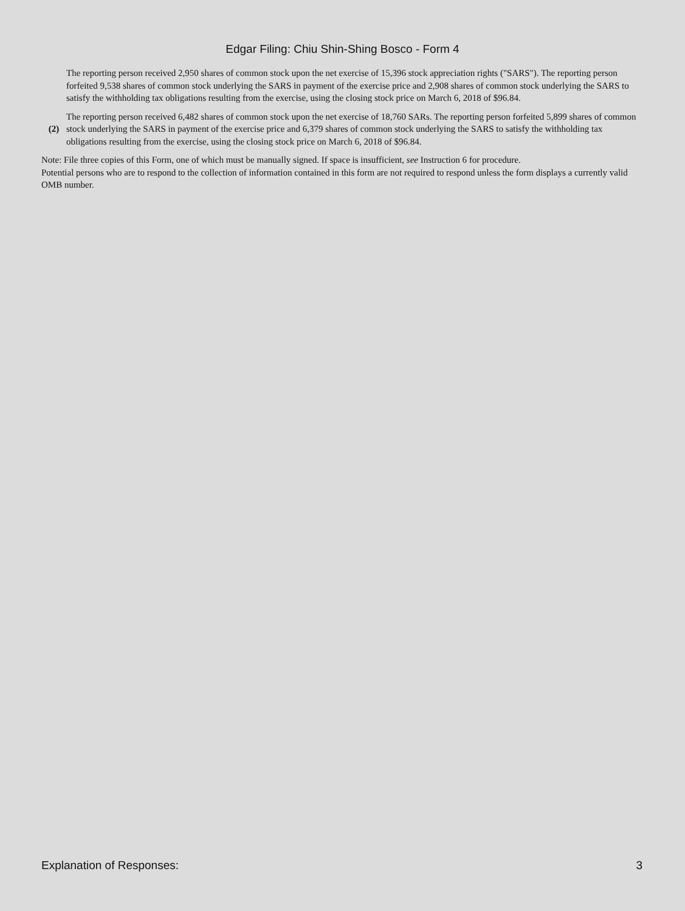Edgar Filing: Chiu Shin-Shing Bosco - Form 4
The reporting person received 2,950 shares of common stock upon the net exercise of 15,396 stock appreciation rights ("SARS"). The reporting person forfeited 9,538 shares of common stock underlying the SARS in payment of the exercise price and 2,908 shares of common stock underlying the SARS to satisfy the withholding tax obligations resulting from the exercise, using the closing stock price on March 6, 2018 of $96.84.
(2)
The reporting person received 6,482 shares of common stock upon the net exercise of 18,760 SARs. The reporting person forfeited 5,899 shares of common stock underlying the SARS in payment of the exercise price and 6,379 shares of common stock underlying the SARS to satisfy the withholding tax obligations resulting from the exercise, using the closing stock price on March 6, 2018 of $96.84.
Note: File three copies of this Form, one of which must be manually signed. If space is insufficient, see Instruction 6 for procedure.
Potential persons who are to respond to the collection of information contained in this form are not required to respond unless the form displays a currently valid OMB number.
Explanation of Responses: 3